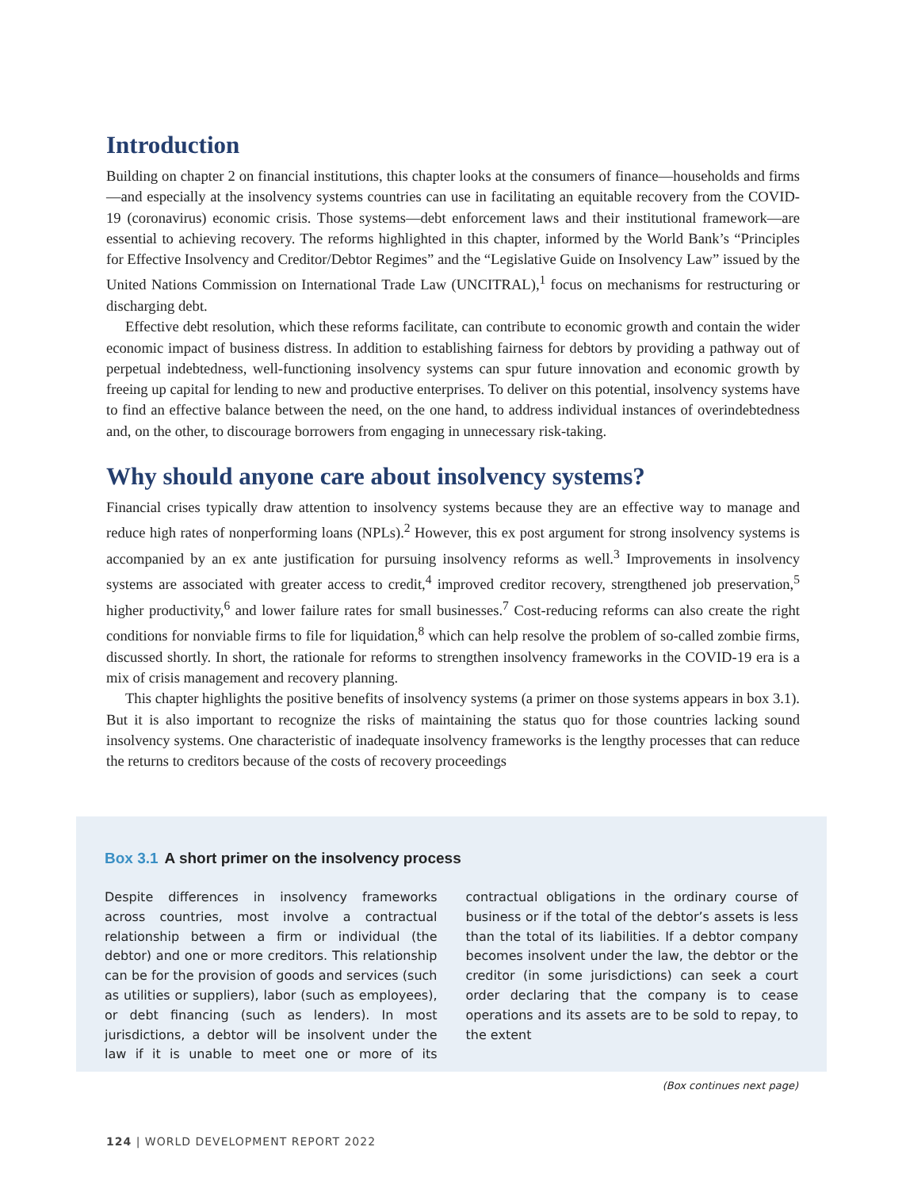Introduction
Building on chapter 2 on financial institutions, this chapter looks at the consumers of finance—households and firms—and especially at the insolvency systems countries can use in facilitating an equitable recovery from the COVID-19 (coronavirus) economic crisis. Those systems—debt enforcement laws and their institutional framework—are essential to achieving recovery. The reforms highlighted in this chapter, informed by the World Bank’s “Principles for Effective Insolvency and Creditor/Debtor Regimes” and the “Legislative Guide on Insolvency Law” issued by the United Nations Commission on International Trade Law (UNCITRAL),<sup>1</sup> focus on mechanisms for restructuring or discharging debt.
Effective debt resolution, which these reforms facilitate, can contribute to economic growth and contain the wider economic impact of business distress. In addition to establishing fairness for debtors by providing a pathway out of perpetual indebtedness, well-functioning insolvency systems can spur future innovation and economic growth by freeing up capital for lending to new and productive enterprises. To deliver on this potential, insolvency systems have to find an effective balance between the need, on the one hand, to address individual instances of overindebtedness and, on the other, to discourage borrowers from engaging in unnecessary risk-taking.
Why should anyone care about insolvency systems?
Financial crises typically draw attention to insolvency systems because they are an effective way to manage and reduce high rates of nonperforming loans (NPLs).<sup>2</sup> However, this ex post argument for strong insolvency systems is accompanied by an ex ante justification for pursuing insolvency reforms as well.<sup>3</sup> Improvements in insolvency systems are associated with greater access to credit,<sup>4</sup> improved creditor recovery, strengthened job preservation,<sup>5</sup> higher productivity,<sup>6</sup> and lower failure rates for small businesses.<sup>7</sup> Cost-reducing reforms can also create the right conditions for nonviable firms to file for liquidation,<sup>8</sup> which can help resolve the problem of so-called zombie firms, discussed shortly. In short, the rationale for reforms to strengthen insolvency frameworks in the COVID-19 era is a mix of crisis management and recovery planning.
This chapter highlights the positive benefits of insolvency systems (a primer on those systems appears in box 3.1). But it is also important to recognize the risks of maintaining the status quo for those countries lacking sound insolvency systems. One characteristic of inadequate insolvency frameworks is the lengthy processes that can reduce the returns to creditors because of the costs of recovery proceedings
Box 3.1 A short primer on the insolvency process
Despite differences in insolvency frameworks across countries, most involve a contractual relationship between a firm or individual (the debtor) and one or more creditors. This relationship can be for the provision of goods and services (such as utilities or suppliers), labor (such as employees), or debt financing (such as lenders). In most jurisdictions, a debtor will be insolvent under the law if it is unable to meet one or more of its contractual obligations in the ordinary course of business or if the total of the debtor’s assets is less than the total of its liabilities. If a debtor company becomes insolvent under the law, the debtor or the creditor (in some jurisdictions) can seek a court order declaring that the company is to cease operations and its assets are to be sold to repay, to the extent
(Box continues next page)
124 | WORLD DEVELOPMENT REPORT 2022